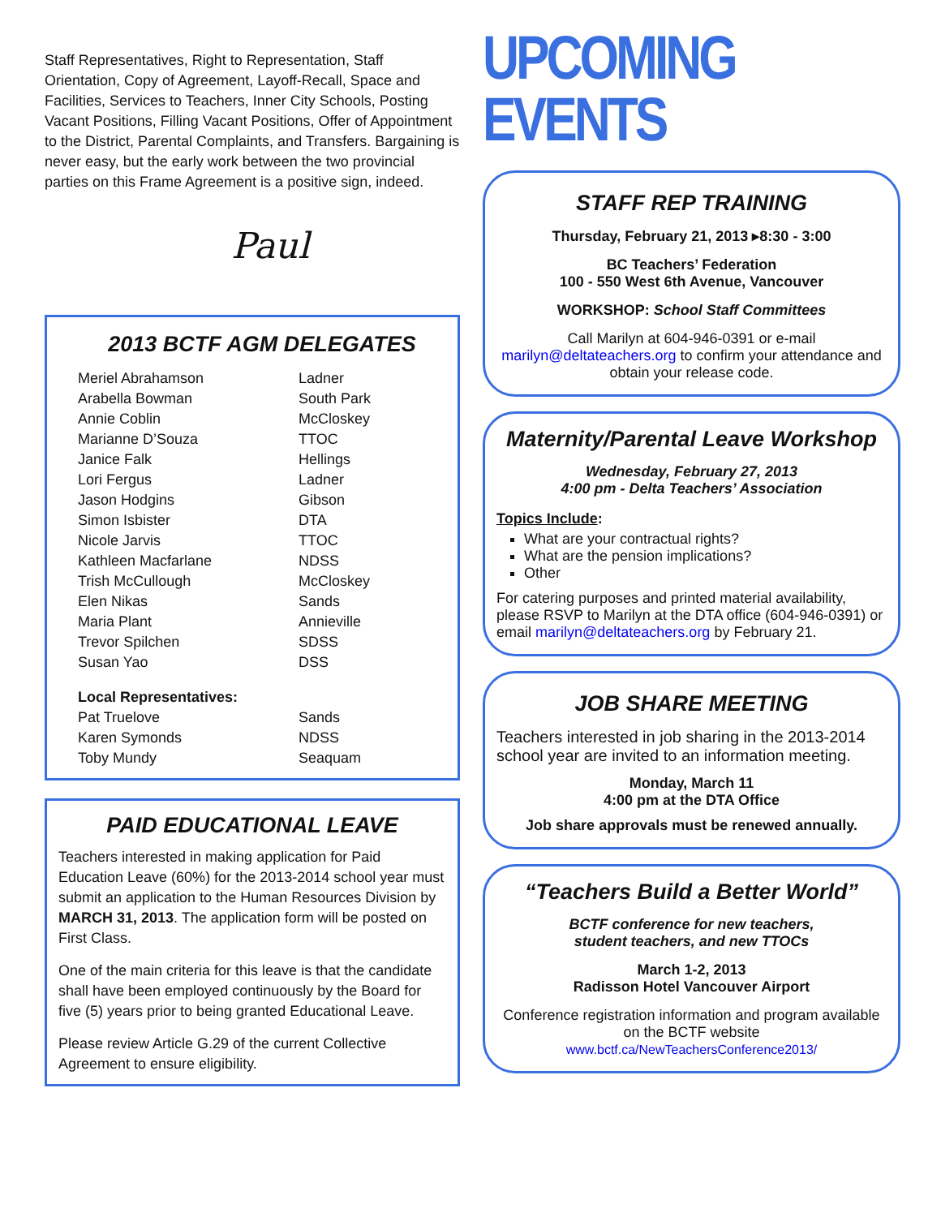Staff Representatives, Right to Representation, Staff Orientation, Copy of Agreement, Layoff-Recall, Space and Facilities, Services to Teachers, Inner City Schools, Posting Vacant Positions, Filling Vacant Positions, Offer of Appointment to the District, Parental Complaints, and Transfers. Bargaining is never easy, but the early work between the two provincial parties on this Frame Agreement is a positive sign, indeed.
Paul
2013 BCTF AGM DELEGATES
| Meriel Abrahamson | Ladner |
| Arabella Bowman | South Park |
| Annie Coblin | McCloskey |
| Marianne D’Souza | TTOC |
| Janice Falk | Hellings |
| Lori Fergus | Ladner |
| Jason Hodgins | Gibson |
| Simon Isbister | DTA |
| Nicole Jarvis | TTOC |
| Kathleen Macfarlane | NDSS |
| Trish McCullough | McCloskey |
| Elen Nikas | Sands |
| Maria Plant | Annieville |
| Trevor Spilchen | SDSS |
| Susan Yao | DSS |
| Local Representatives: | |
| Pat Truelove | Sands |
| Karen Symonds | NDSS |
| Toby Mundy | Seaquam |
PAID EDUCATIONAL LEAVE
Teachers interested in making application for Paid Education Leave (60%) for the 2013-2014 school year must submit an application to the Human Resources Division by MARCH 31, 2013. The application form will be posted on First Class.
One of the main criteria for this leave is that the candidate shall have been employed continuously by the Board for five (5) years prior to being granted Educational Leave.
Please review Article G.29 of the current Collective Agreement to ensure eligibility.
UPCOMING EVENTS
STAFF REP TRAINING
Thursday, February 21, 2013 ▸8:30 - 3:00
BC Teachers’ Federation
100 - 550 West 6th Avenue, Vancouver
WORKSHOP: School Staff Committees
Call Marilyn at 604-946-0391 or e-mail marilyn@deltateachers.org to confirm your attendance and obtain your release code.
Maternity/Parental Leave Workshop
Wednesday, February 27, 2013
4:00 pm - Delta Teachers’ Association
Topics Include:
What are your contractual rights?
What are the pension implications?
Other
For catering purposes and printed material availability, please RSVP to Marilyn at the DTA office (604-946-0391) or email marilyn@deltateachers.org by February 21.
JOB SHARE MEETING
Teachers interested in job sharing in the 2013-2014 school year are invited to an information meeting.
Monday, March 11
4:00 pm at the DTA Office
Job share approvals must be renewed annually.
“Teachers Build a Better World”
BCTF conference for new teachers,
student teachers, and new TTOCs
March 1-2, 2013
Radisson Hotel Vancouver Airport
Conference registration information and program available on the BCTF website
www.bctf.ca/NewTeachersConference2013/